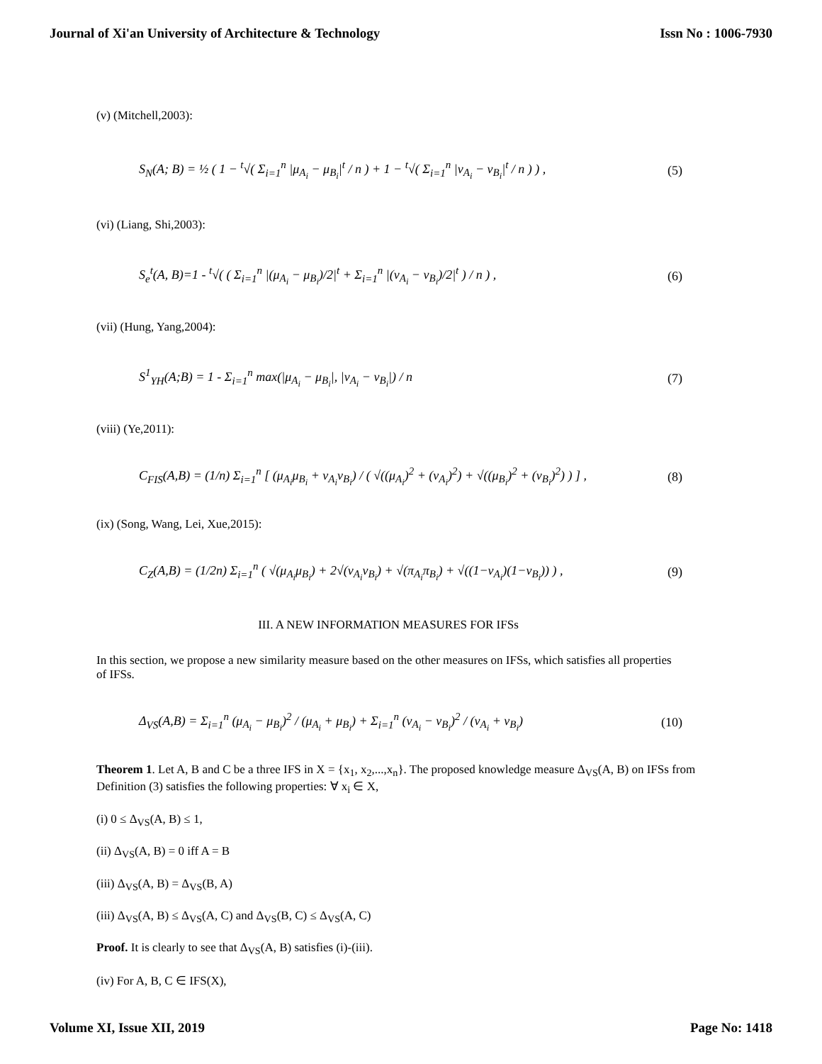Journal of Xi'an University of Architecture & Technology Issn No : 1006-7930
(v) (Mitchell,2003):
S<sub>N</sub>(A; B) = ½ ( 1 − <sup>t</sup>√( Σ<sub>i=1</sub><sup>n</sup> |μ<sub>A<sub>i</sub></sub> − μ<sub>B<sub>i</sub></sub>|<sup>t</sup> / n ) + 1 − <sup>t</sup>√( Σ<sub>i=1</sub><sup>n</sup> |ν<sub>A<sub>i</sub></sub> − ν<sub>B<sub>i</sub></sub>|<sup>t</sup> / n ) ) , (5)
(vi) (Liang, Shi,2003):
S<sub>e</sub><sup>t</sup>(A, B)=1 - <sup>t</sup>√( ( Σ<sub>i=1</sub><sup>n</sup> |(μ<sub>A<sub>i</sub></sub> − μ<sub>B<sub>i</sub></sub>)/2|<sup>t</sup> + Σ<sub>i=1</sub><sup>n</sup> |(ν<sub>A<sub>i</sub></sub> − ν<sub>B<sub>i</sub></sub>)/2|<sup>t</sup> ) / n ) , (6)
(vii) (Hung, Yang,2004):
S<sup>1</sup><sub>YH</sub>(A;B) = 1 - Σ<sub>i=1</sub><sup>n</sup> max(|μ<sub>A<sub>i</sub></sub> − μ<sub>B<sub>i</sub></sub>|, |ν<sub>A<sub>i</sub></sub> − ν<sub>B<sub>i</sub></sub>|) / n (7)
(viii) (Ye,2011):
C<sub>FIS</sub>(A,B) = (1/n) Σ<sub>i=1</sub><sup>n</sup> [ (μ<sub>A<sub>i</sub></sub>μ<sub>B<sub>i</sub></sub> + ν<sub>A<sub>i</sub></sub>ν<sub>B<sub>i</sub></sub>) / ( √((μ<sub>A<sub>i</sub></sub>)<sup>2</sup> + (ν<sub>A<sub>i</sub></sub>)<sup>2</sup>) + √((μ<sub>B<sub>i</sub></sub>)<sup>2</sup> + (ν<sub>B<sub>i</sub></sub>)<sup>2</sup>) ) ] , (8)
(ix) (Song, Wang, Lei, Xue,2015):
C<sub>Z</sub>(A,B) = (1/2n) Σ<sub>i=1</sub><sup>n</sup> ( √(μ<sub>A<sub>i</sub></sub>μ<sub>B<sub>i</sub></sub>) + 2√(ν<sub>A<sub>i</sub></sub>ν<sub>B<sub>i</sub></sub>) + √(π<sub>A<sub>i</sub></sub>π<sub>B<sub>i</sub></sub>) + √((1−ν<sub>A<sub>i</sub></sub>)(1−ν<sub>B<sub>i</sub></sub>)) ) , (9)
III. A NEW INFORMATION MEASURES FOR IFSs
In this section, we propose a new similarity measure based on the other measures on IFSs, which satisfies all properties of IFSs.
Δ<sub>VS</sub>(A,B) = Σ<sub>i=1</sub><sup>n</sup> (μ<sub>A<sub>i</sub></sub> − μ<sub>B<sub>i</sub></sub>)<sup>2</sup> / (μ<sub>A<sub>i</sub></sub> + μ<sub>B<sub>i</sub></sub>) + Σ<sub>i=1</sub><sup>n</sup> (ν<sub>A<sub>i</sub></sub> − ν<sub>B<sub>i</sub></sub>)<sup>2</sup> / (ν<sub>A<sub>i</sub></sub> + ν<sub>B<sub>i</sub></sub>) (10)
Theorem 1. Let A, B and C be a three IFS in X = {x<sub>1</sub>, x<sub>2</sub>,...,x<sub>n</sub>}. The proposed knowledge measure Δ<sub>VS</sub>(A, B) on IFSs from Definition (3) satisfies the following properties: ∀ x<sub>i</sub> ∈ X,
(i) 0 ≤ Δ<sub>VS</sub>(A, B) ≤ 1,
(ii) Δ<sub>VS</sub>(A, B) = 0 iff A = B
(iii) Δ<sub>VS</sub>(A, B) = Δ<sub>VS</sub>(B, A)
(iii) Δ<sub>VS</sub>(A, B) ≤ Δ<sub>VS</sub>(A, C) and Δ<sub>VS</sub>(B, C) ≤ Δ<sub>VS</sub>(A, C)
Proof. It is clearly to see that Δ<sub>VS</sub>(A, B) satisfies (i)-(iii).
(iv) For A, B, C ∈ IFS(X),
Volume XI, Issue XII, 2019 Page No: 1418